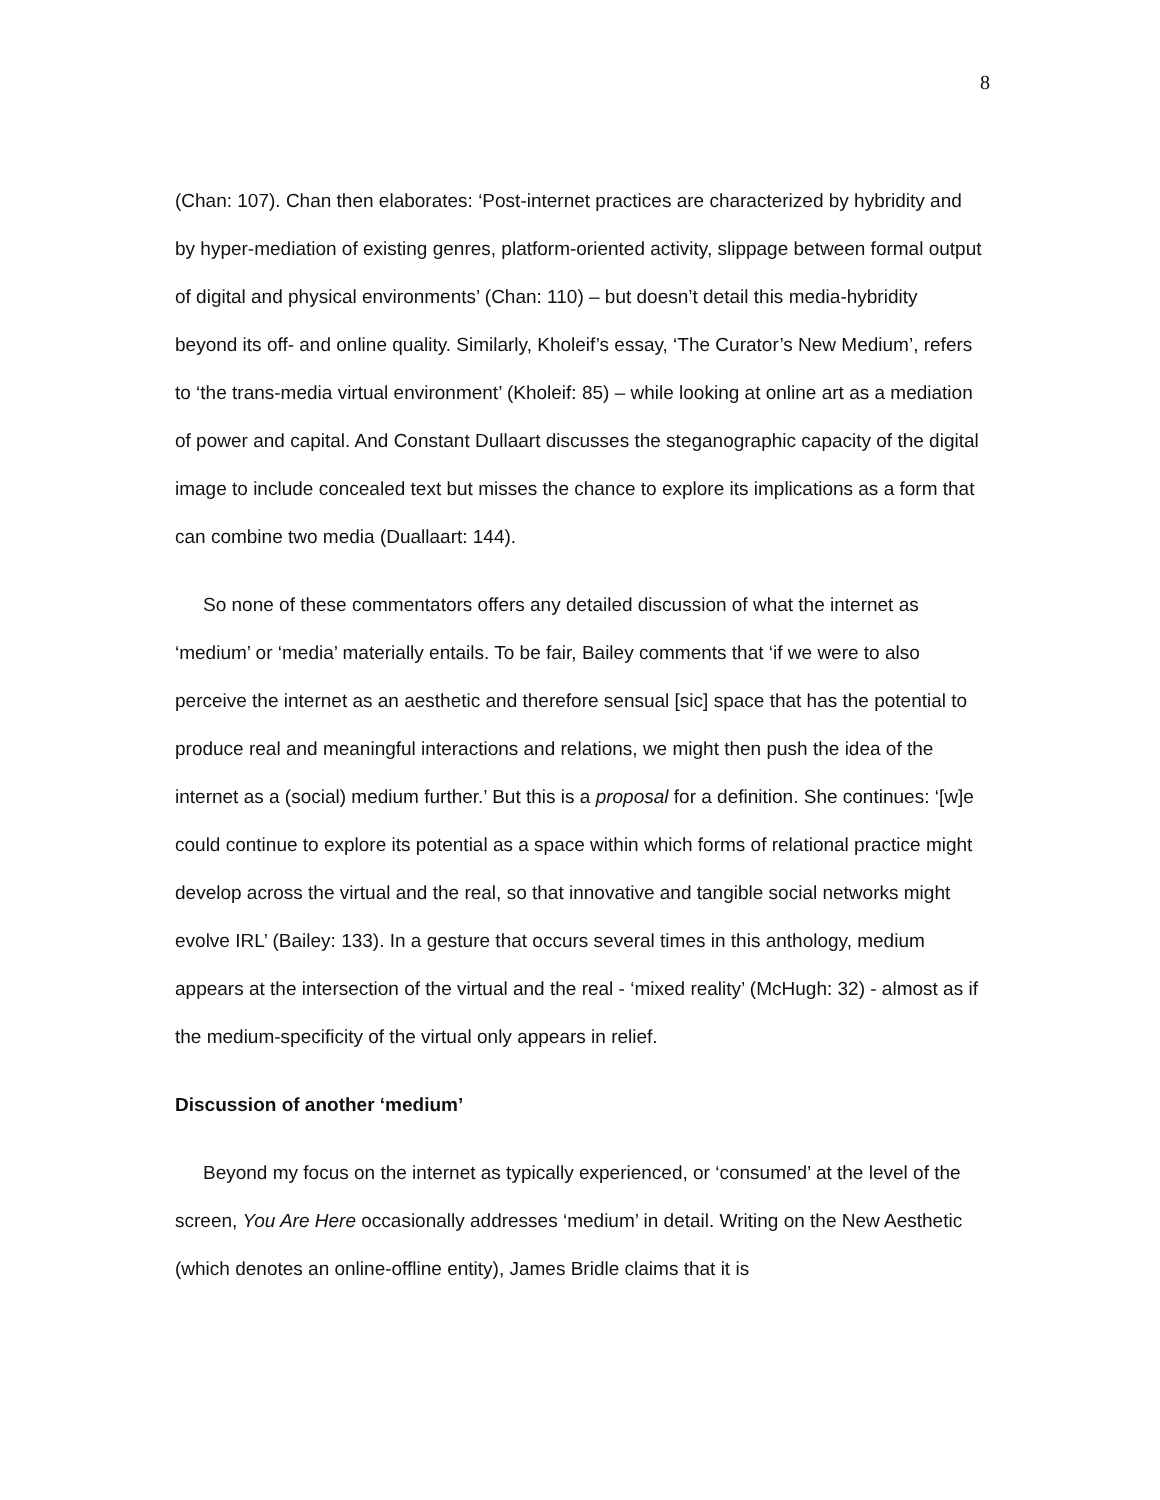8
(Chan: 107). Chan then elaborates: ‘Post-internet practices are characterized by hybridity and by hyper-mediation of existing genres, platform-oriented activity, slippage between formal output of digital and physical environments’ (Chan: 110) – but doesn’t detail this media-hybridity beyond its off- and online quality. Similarly, Kholeif’s essay, ‘The Curator’s New Medium’, refers to ‘the trans-media virtual environment’ (Kholeif: 85) – while looking at online art as a mediation of power and capital. And Constant Dullaart discusses the steganographic capacity of the digital image to include concealed text but misses the chance to explore its implications as a form that can combine two media (Duallaart: 144).
So none of these commentators offers any detailed discussion of what the internet as ‘medium’ or ‘media’ materially entails. To be fair, Bailey comments that ‘if we were to also perceive the internet as an aesthetic and therefore sensual [sic] space that has the potential to produce real and meaningful interactions and relations, we might then push the idea of the internet as a (social) medium further.’ But this is a proposal for a definition. She continues: ‘[w]e could continue to explore its potential as a space within which forms of relational practice might develop across the virtual and the real, so that innovative and tangible social networks might evolve IRL’ (Bailey: 133). In a gesture that occurs several times in this anthology, medium appears at the intersection of the virtual and the real - ‘mixed reality’ (McHugh: 32) - almost as if the medium-specificity of the virtual only appears in relief.
Discussion of another ‘medium’
Beyond my focus on the internet as typically experienced, or ‘consumed’ at the level of the screen, You Are Here occasionally addresses ‘medium’ in detail. Writing on the New Aesthetic (which denotes an online-offline entity), James Bridle claims that it is